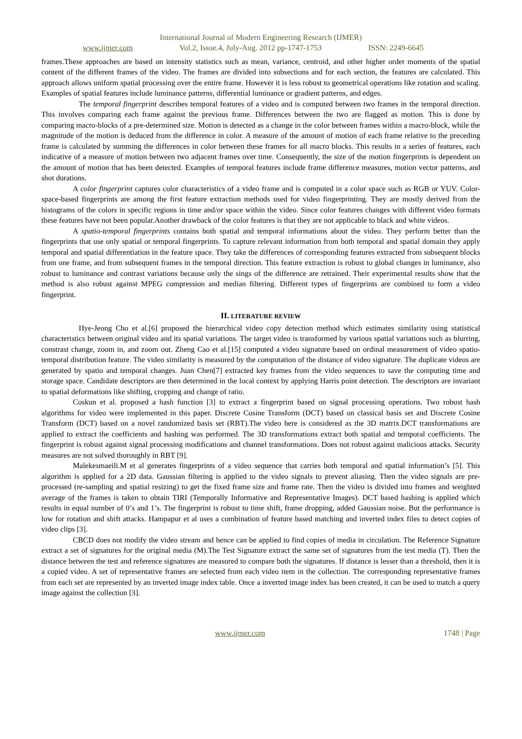International Journal of Modern Engineering Research (IJMER)
www.ijmer.com Vol.2, Issue.4, July-Aug. 2012 pp-1747-1753 ISSN: 2249-6645
frames.These approaches are based on intensity statistics such as mean, variance, centroid, and other higher order moments of the spatial content of the different frames of the video. The frames are divided into subsections and for each section, the features are calculated. This approach allows uniform spatial processing over the entire frame. However it is less robust to geometrical operations like rotation and scaling. Examples of spatial features include luminance patterns, differential luminance or gradient patterns, and edges.
The temporal fingerprint describes temporal features of a video and is computed between two frames in the temporal direction. This involves comparing each frame against the previous frame. Differences between the two are flagged as motion. This is done by comparing macro-blocks of a pre-determined size. Motion is detected as a change in the color between frames within a macro-block, while the magnitude of the motion is deduced from the difference in color. A measure of the amount of motion of each frame relative to the preceding frame is calculated by summing the differences in color between these frames for all macro blocks. This results in a series of features, each indicative of a measure of motion between two adjacent frames over time. Consequently, the size of the motion fingerprints is dependent on the amount of motion that has been detected. Examples of temporal features include frame difference measures, motion vector patterns, and shot durations.
A color fingerprint captures color characteristics of a video frame and is computed in a color space such as RGB or YUV. Color-space-based fingerprints are among the first feature extraction methods used for video fingerprinting. They are mostly derived from the histograms of the colors in specific regions in time and/or space within the video. Since color features changes with different video formats these features have not been popular.Another drawback of the color features is that they are not applicable to black and white videos.
A spatio-temporal fingerprints contains both spatial and temporal informations about the video. They perform better than the fingerprints that use only spatial or temporal fingerprints. To capture relevant information from both temporal and spatial domain they apply temporal and spatial differentiation in the feature space. They take the differences of corresponding features extracted from subsequent blocks from one frame, and from subsequent frames in the temporal direction. This feature extraction is robust to global changes in luminance, also robust to luminance and contrast variations because only the sings of the difference are retrained. Their experimental results show that the method is also robust against MPEG compression and median filtering. Different types of fingerprints are combined to form a video fingerprint.
II. LITERATURE REVIEW
Hye-Jeong Cho et al.[6] proposed the hierarchical video copy detection method which estimates similarity using statistical characteristics between original video and its spatial variations. The target video is transformed by various spatial variations such as blurring, constrast change, zoom in, and zoom out. Zheng Cao et al.[15] computed a video signature based on ordinal measurement of video spatio-temporal distribution feature. The video similarity is measured by the computation of the distance of video signature. The duplicate videos are generated by spatio and temporal changes. Juan Chen[7] extracted key frames from the video sequences to save the computing time and storage space. Candidate descriptors are then determined in the local context by applying Harris point detection. The descriptors are invariant to spatial deformations like shifting, cropping and change of ratio.
Coskun et al. proposed a hash function [3] to extract a fingerprint based on signal processing operations. Two robust hash algorithms for video were implemented in this paper. Discrete Cosine Transform (DCT) based on classical basis set and Discrete Cosine Transform (DCT) based on a novel randomized basis set (RBT).The video here is considered as the 3D matrix.DCT transformations are applied to extract the coefficients and hashing was performed. The 3D transformations extract both spatial and temporal coefficients. The fingerprint is robust against signal processing modifications and channel transformations. Does not robust against malicious attacks. Security measures are not solved thoroughly in RBT [9].
Malekesmaeili.M et al generates fingerprints of a video sequence that carries both temporal and spatial information’s [5]. This algorithm is applied for a 2D data. Gaussian filtering is applied to the video signals to prevent aliasing. Then the video signals are pre-processed (re-sampling and spatial resizing) to get the fixed frame size and frame rate. Then the video is divided into frames and weighted average of the frames is taken to obtain TIRI (Temporally Informative and Representative Images). DCT based hashing is applied which results in equal number of 0’s and 1’s. The fingerprint is robust to time shift, frame dropping, added Gaussian noise. But the performance is low for rotation and shift attacks. Hampapur et al uses a combination of feature based matching and inverted index files to detect copies of video clips [3].
CBCD does not modify the video stream and hence can be applied to find copies of media in circulation. The Reference Signature extract a set of signatures for the original media (M).The Test Signature extract the same set of signatures from the test media (T). Then the distance between the test and reference signatures are measured to compare both the signatures. If distance is lesser than a threshold, then it is a copied video. A set of representative frames are selected from each video item in the collection. The corresponding representative frames from each set are represented by an inverted image index table. Once a inverted image index has been created, it can be used to match a query image against the collection [3].
www.ijmer.com 1748 | Page